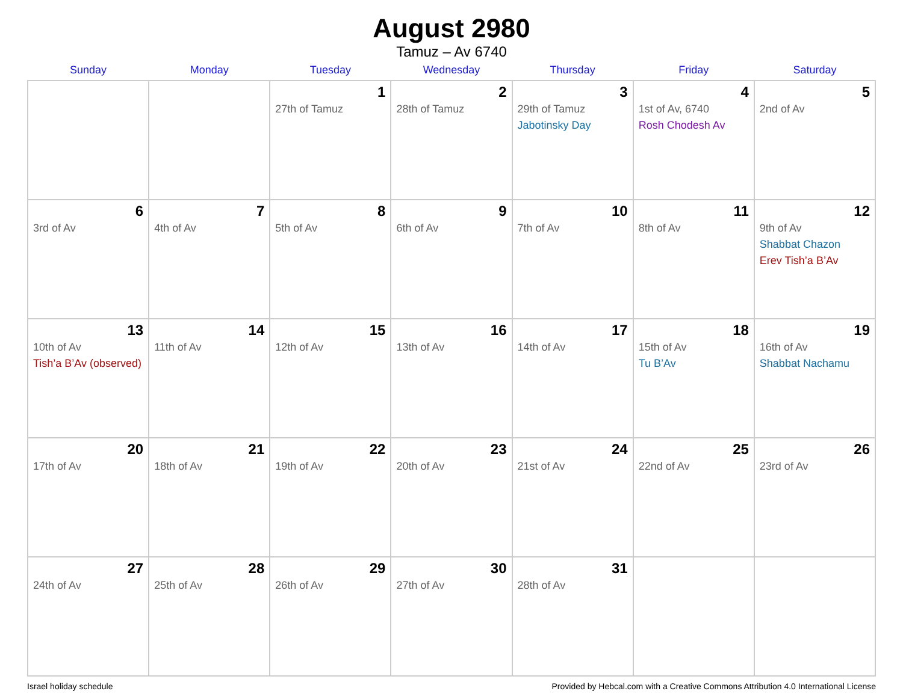August 2980
Tamuz – Av 6740
| Sunday | Monday | Tuesday | Wednesday | Thursday | Friday | Saturday |
| --- | --- | --- | --- | --- | --- | --- |
| | | 1 27th of Tamuz | 2 28th of Tamuz | 3 29th of Tamuz Jabotinsky Day | 4 1st of Av, 6740 Rosh Chodesh Av | 5 2nd of Av |
| 6 3rd of Av | 7 4th of Av | 8 5th of Av | 9 6th of Av | 10 7th of Av | 11 8th of Av | 12 9th of Av Shabbat Chazon Erev Tish’a B’Av |
| 13 10th of Av Tish’a B’Av (observed) | 14 11th of Av | 15 12th of Av | 16 13th of Av | 17 14th of Av | 18 15th of Av Tu B’Av | 19 16th of Av Shabbat Nachamu |
| 20 17th of Av | 21 18th of Av | 22 19th of Av | 23 20th of Av | 24 21st of Av | 25 22nd of Av | 26 23rd of Av |
| 27 24th of Av | 28 25th of Av | 29 26th of Av | 30 27th of Av | 31 28th of Av | | |
Israel holiday schedule Provided by Hebcal.com with a Creative Commons Attribution 4.0 International License